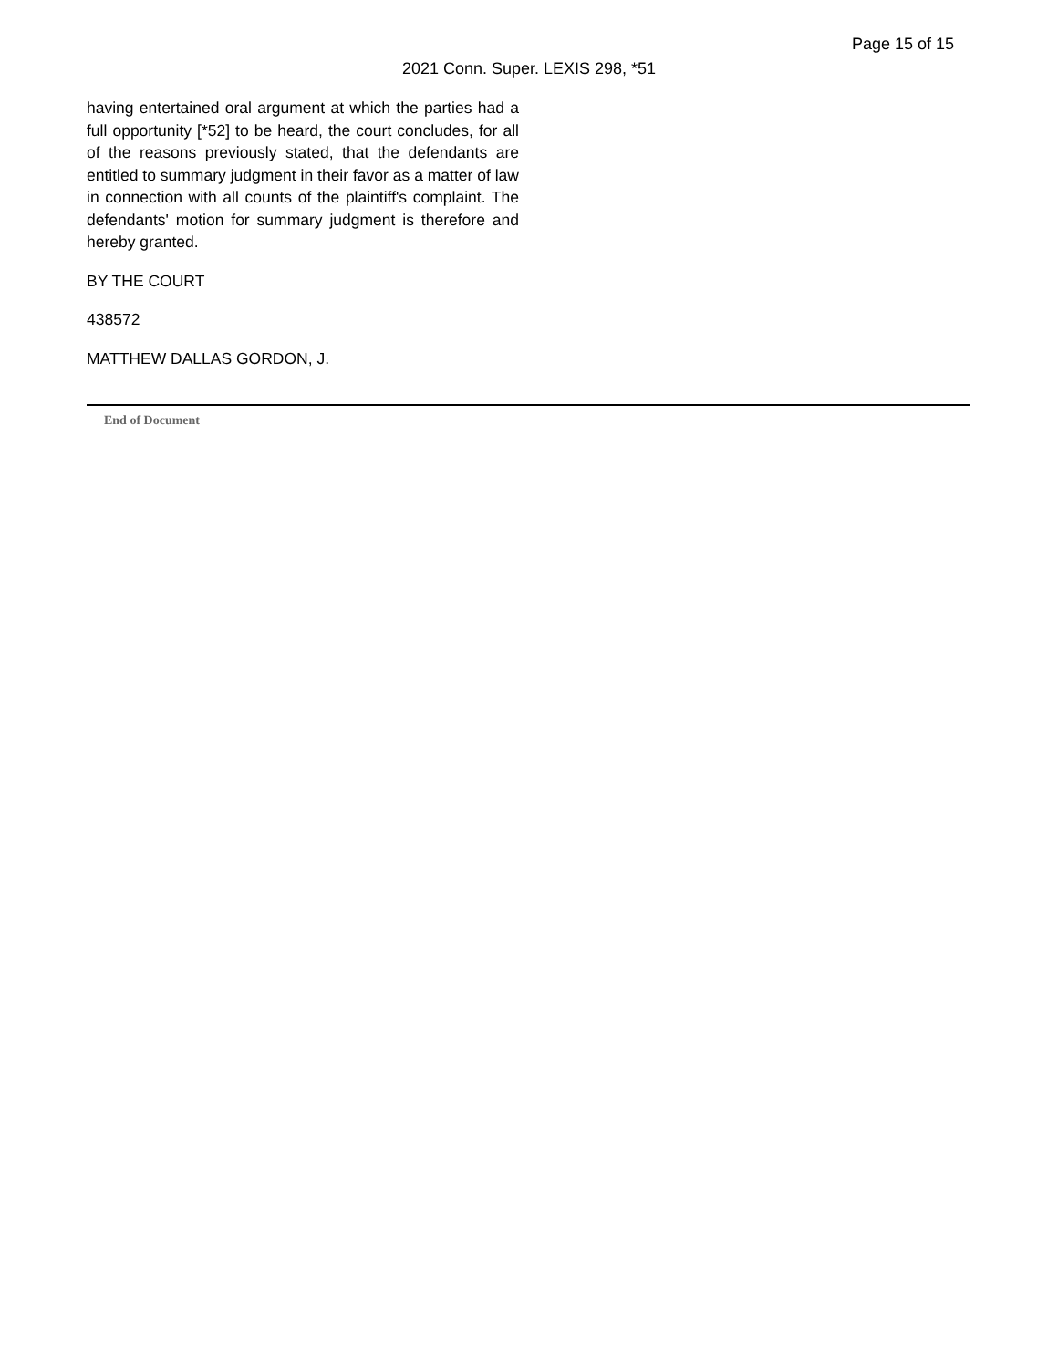Page 15 of 15
2021 Conn. Super. LEXIS 298, *51
having entertained oral argument at which the parties had a full opportunity [*52] to be heard, the court concludes, for all of the reasons previously stated, that the defendants are entitled to summary judgment in their favor as a matter of law in connection with all counts of the plaintiff's complaint. The defendants' motion for summary judgment is therefore and hereby granted.
BY THE COURT
438572
MATTHEW DALLAS GORDON, J.
End of Document